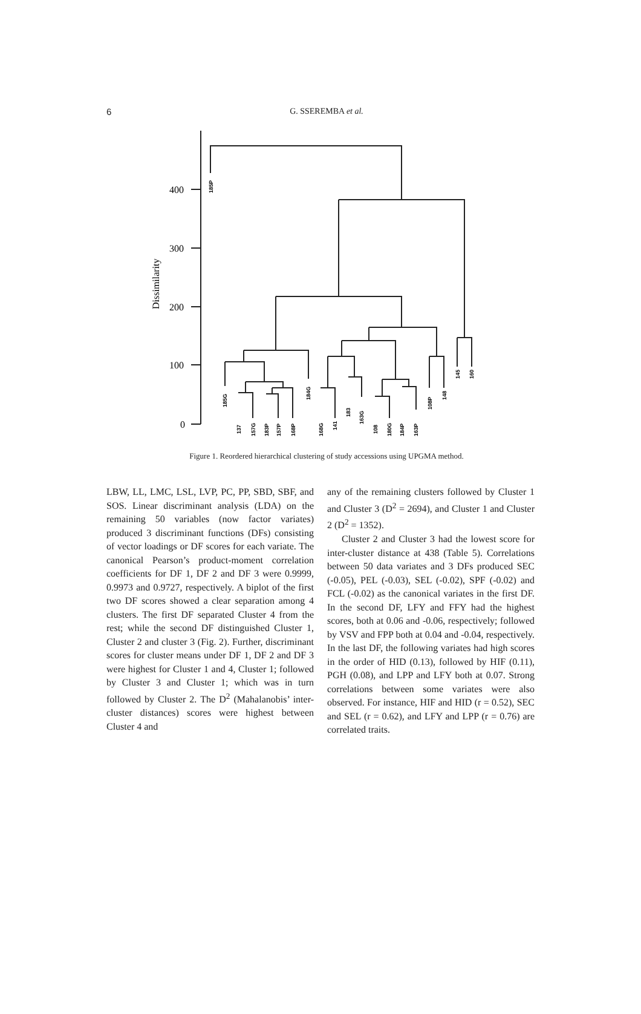6
G. SSEREMBA et al.
400
300
200
100
0
Dissimilarity
185P
185G
137
157G
183P
157P
168P
184G
168G
141
183
163G
108
180G
184P
163P
108P
148
145
160
Figure 1. Reordered hierarchical clustering of study accessions using UPGMA method.
LBW, LL, LMC, LSL, LVP, PC, PP, SBD, SBF, and SOS. Linear discriminant analysis (LDA) on the remaining 50 variables (now factor variates) produced 3 discriminant functions (DFs) consisting of vector loadings or DF scores for each variate. The canonical Pearson’s product-moment correlation coefficients for DF 1, DF 2 and DF 3 were 0.9999, 0.9973 and 0.9727, respectively. A biplot of the first two DF scores showed a clear separation among 4 clusters. The first DF separated Cluster 4 from the rest; while the second DF distinguished Cluster 1, Cluster 2 and cluster 3 (Fig. 2). Further, discriminant scores for cluster means under DF 1, DF 2 and DF 3 were highest for Cluster 1 and 4, Cluster 1; followed by Cluster 3 and Cluster 1; which was in turn followed by Cluster 2. The D<sup>2</sup> (Mahalanobis’ inter-cluster distances) scores were highest between Cluster 4 and
any of the remaining clusters followed by Cluster 1 and Cluster 3 (D<sup>2</sup> = 2694), and Cluster 1 and Cluster 2 (D<sup>2</sup> = 1352).
Cluster 2 and Cluster 3 had the lowest score for inter-cluster distance at 438 (Table 5). Correlations between 50 data variates and 3 DFs produced SEC (-0.05), PEL (-0.03), SEL (-0.02), SPF (-0.02) and FCL (-0.02) as the canonical variates in the first DF. In the second DF, LFY and FFY had the highest scores, both at 0.06 and -0.06, respectively; followed by VSV and FPP both at 0.04 and -0.04, respectively. In the last DF, the following variates had high scores in the order of HID (0.13), followed by HIF (0.11), PGH (0.08), and LPP and LFY both at 0.07. Strong correlations between some variates were also observed. For instance, HIF and HID (r = 0.52), SEC and SEL (r = 0.62), and LFY and LPP (r = 0.76) are correlated traits.